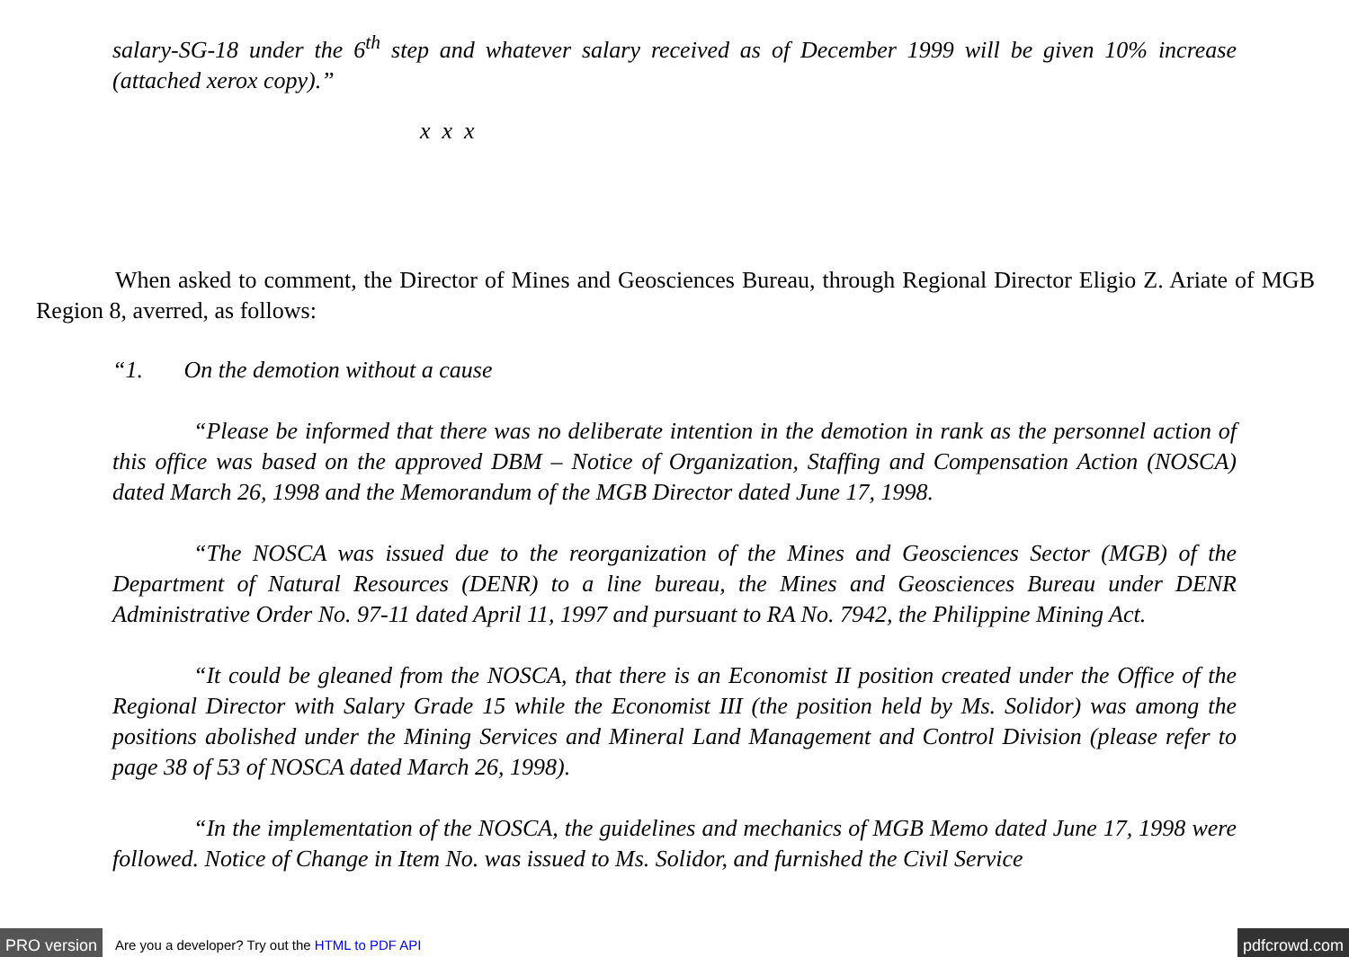salary-SG-18 under the 6<sup>th</sup> step and whatever salary received as of December 1999 will be given 10% increase (attached xerox copy).”
x x x
When asked to comment, the Director of Mines and Geosciences Bureau, through Regional Director Eligio Z. Ariate of MGB Region 8, averred, as follows:
“1. On the demotion without a cause
“Please be informed that there was no deliberate intention in the demotion in rank as the personnel action of this office was based on the approved DBM – Notice of Organization, Staffing and Compensation Action (NOSCA) dated March 26, 1998 and the Memorandum of the MGB Director dated June 17, 1998.
“The NOSCA was issued due to the reorganization of the Mines and Geosciences Sector (MGB) of the Department of Natural Resources (DENR) to a line bureau, the Mines and Geosciences Bureau under DENR Administrative Order No. 97-11 dated April 11, 1997 and pursuant to RA No. 7942, the Philippine Mining Act.
“It could be gleaned from the NOSCA, that there is an Economist II position created under the Office of the Regional Director with Salary Grade 15 while the Economist III (the position held by Ms. Solidor) was among the positions abolished under the Mining Services and Mineral Land Management and Control Division (please refer to page 38 of 53 of NOSCA dated March 26, 1998).
“In the implementation of the NOSCA, the guidelines and mechanics of MGB Memo dated June 17, 1998 were followed. Notice of Change in Item No. was issued to Ms. Solidor, and furnished the Civil Service
PRO version Are you a developer? Try out the HTML to PDF API pdfcrowd.com